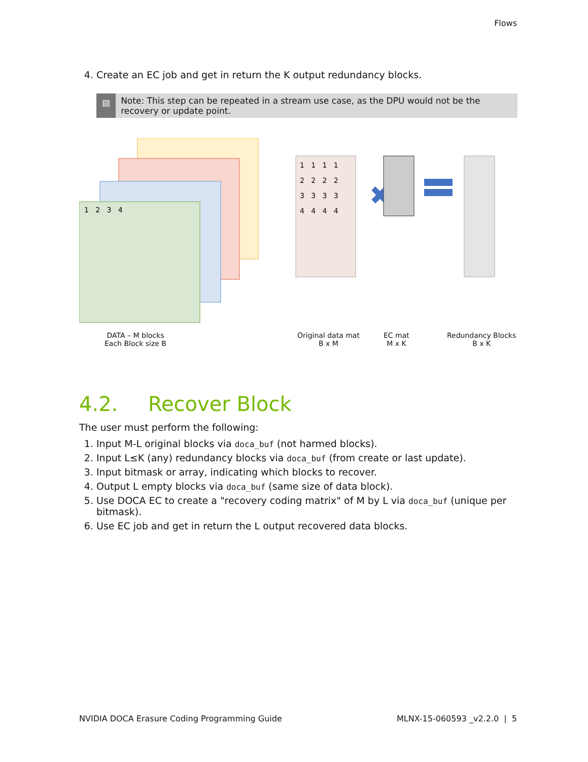Flows
4. Create an EC job and get in return the K output redundancy blocks.
▤
Note: This step can be repeated in a stream use case, as the DPU would not be the recovery or update point.
1 2 3 4
1 1 1 1
2 2 2 2
3 3 3 3
4 4 4 4
✖
DATA – M blocks
Each Block size B
Original data mat
B x M
EC mat
M x K
Redundancy Blocks
B x K
4.2. Recover Block
The user must perform the following:
1. Input M-L original blocks via doca_buf (not harmed blocks).
2. Input L≤K (any) redundancy blocks via doca_buf (from create or last update).
3. Input bitmask or array, indicating which blocks to recover.
4. Output L empty blocks via doca_buf (same size of data block).
5. Use DOCA EC to create a "recovery coding matrix" of M by L via doca_buf (unique per bitmask).
6. Use EC job and get in return the L output recovered data blocks.
NVIDIA DOCA Erasure Coding Programming Guide MLNX-15-060593 _v2.2.0 | 5